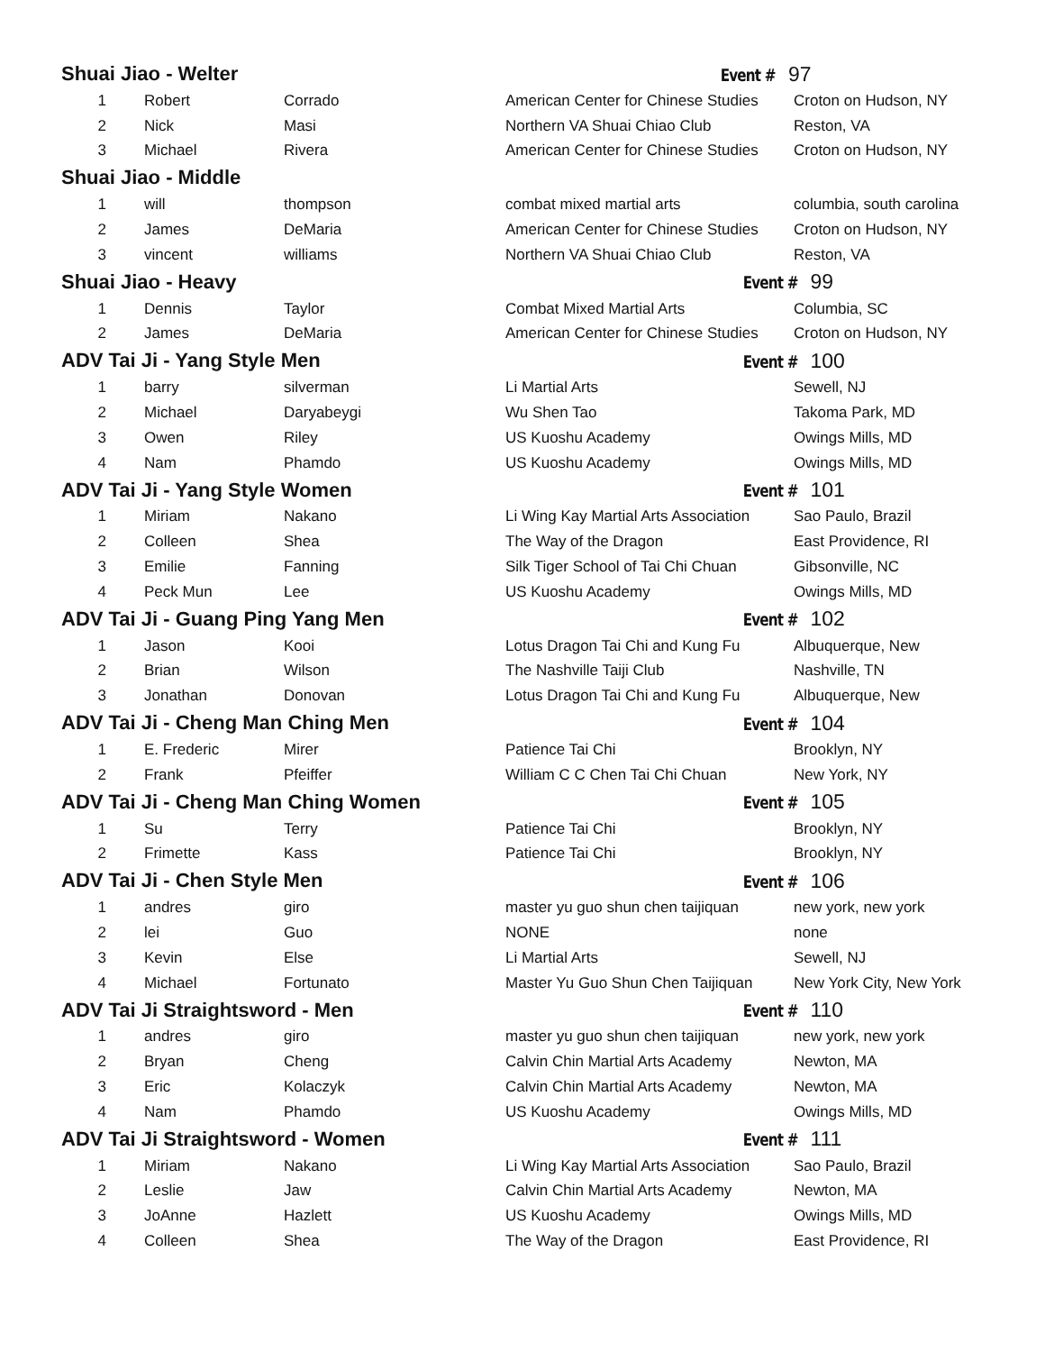| Shuai Jiao - Welter | Event # 97 |
| 1 | Robert | Corrado | American Center for Chinese Studies | Croton on Hudson, NY |
| 2 | Nick | Masi | Northern VA Shuai Chiao Club | Reston, VA |
| 3 | Michael | Rivera | American Center for Chinese Studies | Croton on Hudson, NY |
| Shuai Jiao - Middle | | | | |
| 1 | will | thompson | combat mixed martial arts | columbia, south carolina |
| 2 | James | DeMaria | American Center for Chinese Studies | Croton on Hudson, NY |
| 3 | vincent | williams | Northern VA Shuai Chiao Club | Reston, VA |
| Shuai Jiao - Heavy | | | Event # 99 | |
| 1 | Dennis | Taylor | Combat Mixed Martial Arts | Columbia, SC |
| 2 | James | DeMaria | American Center for Chinese Studies | Croton on Hudson, NY |
| ADV Tai Ji - Yang Style Men | | | Event # 100 | |
| 1 | barry | silverman | Li Martial Arts | Sewell, NJ |
| 2 | Michael | Daryabeygi | Wu Shen Tao | Takoma Park, MD |
| 3 | Owen | Riley | US Kuoshu Academy | Owings Mills, MD |
| 4 | Nam | Phamdo | US Kuoshu Academy | Owings Mills, MD |
| ADV Tai Ji - Yang Style Women | | | Event # 101 | |
| 1 | Miriam | Nakano | Li Wing Kay Martial Arts Association | Sao Paulo, Brazil |
| 2 | Colleen | Shea | The Way of the Dragon | East Providence, RI |
| 3 | Emilie | Fanning | Silk Tiger School of Tai Chi Chuan | Gibsonville, NC |
| 4 | Peck Mun | Lee | US Kuoshu Academy | Owings Mills, MD |
| ADV Tai Ji - Guang Ping Yang Men | | | Event # 102 | |
| 1 | Jason | Kooi | Lotus Dragon Tai Chi and Kung Fu | Albuquerque, New |
| 2 | Brian | Wilson | The Nashville Taiji Club | Nashville, TN |
| 3 | Jonathan | Donovan | Lotus Dragon Tai Chi and Kung Fu | Albuquerque, New |
| ADV Tai Ji - Cheng Man Ching Men | | | Event # 104 | |
| 1 | E. Frederic | Mirer | Patience Tai Chi | Brooklyn, NY |
| 2 | Frank | Pfeiffer | William C C Chen Tai Chi Chuan | New York, NY |
| ADV Tai Ji - Cheng Man Ching Women | | | Event # 105 | |
| 1 | Su | Terry | Patience Tai Chi | Brooklyn, NY |
| 2 | Frimette | Kass | Patience Tai Chi | Brooklyn, NY |
| ADV Tai Ji - Chen Style Men | | | Event # 106 | |
| 1 | andres | giro | master yu guo shun chen taijiquan | new york, new york |
| 2 | lei | Guo | NONE | none |
| 3 | Kevin | Else | Li Martial Arts | Sewell, NJ |
| 4 | Michael | Fortunato | Master Yu Guo Shun Chen Taijiquan | New York City, New York |
| ADV Tai Ji Straightsword - Men | | | Event # 110 | |
| 1 | andres | giro | master yu guo shun chen taijiquan | new york, new york |
| 2 | Bryan | Cheng | Calvin Chin Martial Arts Academy | Newton, MA |
| 3 | Eric | Kolaczyk | Calvin Chin Martial Arts Academy | Newton, MA |
| 4 | Nam | Phamdo | US Kuoshu Academy | Owings Mills, MD |
| ADV Tai Ji Straightsword - Women | | | Event # 111 | |
| 1 | Miriam | Nakano | Li Wing Kay Martial Arts Association | Sao Paulo, Brazil |
| 2 | Leslie | Jaw | Calvin Chin Martial Arts Academy | Newton, MA |
| 3 | JoAnne | Hazlett | US Kuoshu Academy | Owings Mills, MD |
| 4 | Colleen | Shea | The Way of the Dragon | East Providence, RI |